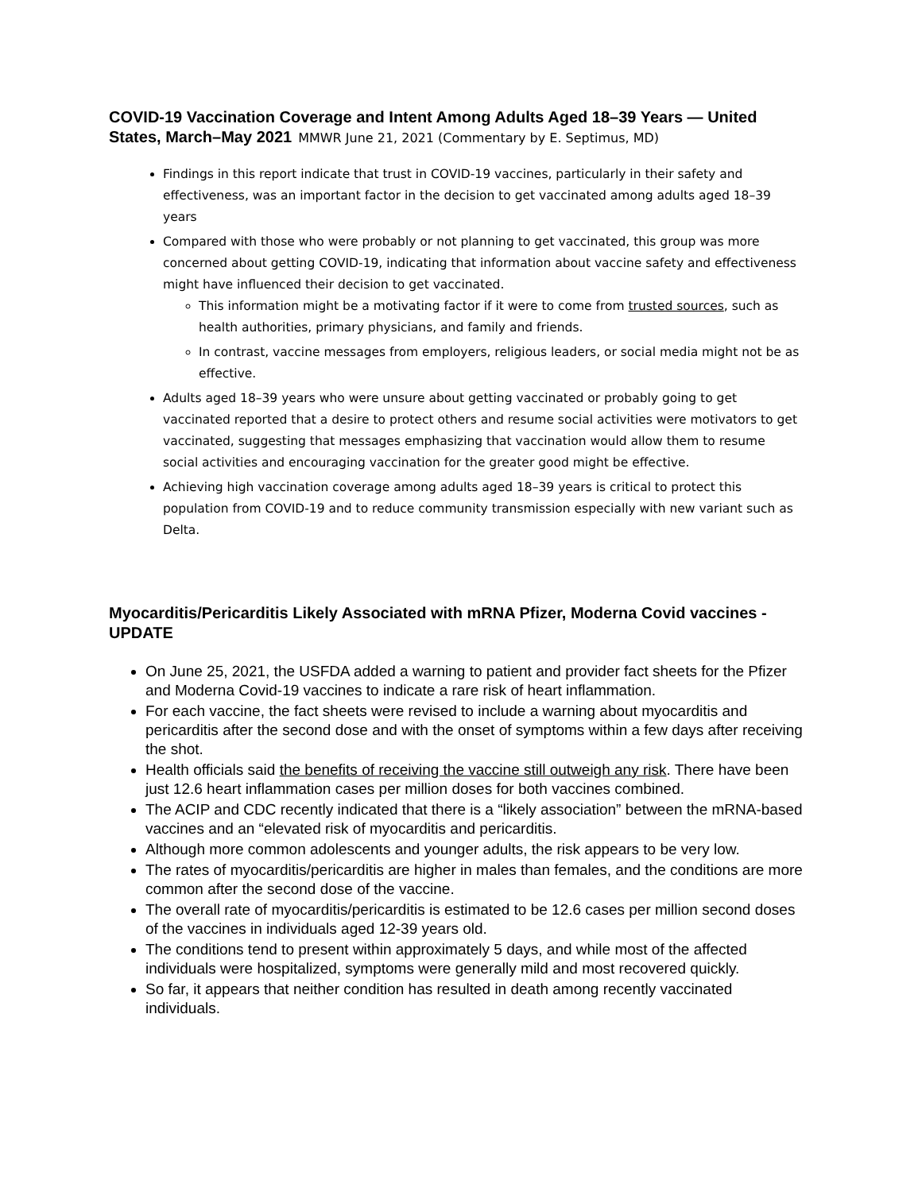COVID-19 Vaccination Coverage and Intent Among Adults Aged 18–39 Years — United States, March–May 2021 MMWR June 21, 2021 (Commentary by E. Septimus, MD)
Findings in this report indicate that trust in COVID-19 vaccines, particularly in their safety and effectiveness, was an important factor in the decision to get vaccinated among adults aged 18–39 years
Compared with those who were probably or not planning to get vaccinated, this group was more concerned about getting COVID-19, indicating that information about vaccine safety and effectiveness might have influenced their decision to get vaccinated.
This information might be a motivating factor if it were to come from trusted sources, such as health authorities, primary physicians, and family and friends.
In contrast, vaccine messages from employers, religious leaders, or social media might not be as effective.
Adults aged 18–39 years who were unsure about getting vaccinated or probably going to get vaccinated reported that a desire to protect others and resume social activities were motivators to get vaccinated, suggesting that messages emphasizing that vaccination would allow them to resume social activities and encouraging vaccination for the greater good might be effective.
Achieving high vaccination coverage among adults aged 18–39 years is critical to protect this population from COVID-19 and to reduce community transmission especially with new variant such as Delta.
Myocarditis/Pericarditis Likely Associated with mRNA Pfizer, Moderna Covid vaccines - UPDATE
On June 25, 2021, the USFDA added a warning to patient and provider fact sheets for the Pfizer and Moderna Covid-19 vaccines to indicate a rare risk of heart inflammation.
For each vaccine, the fact sheets were revised to include a warning about myocarditis and pericarditis after the second dose and with the onset of symptoms within a few days after receiving the shot.
Health officials said the benefits of receiving the vaccine still outweigh any risk. There have been just 12.6 heart inflammation cases per million doses for both vaccines combined.
The ACIP and CDC recently indicated that there is a “likely association” between the mRNA-based vaccines and an “elevated risk of myocarditis and pericarditis.
Although more common adolescents and younger adults, the risk appears to be very low.
The rates of myocarditis/pericarditis are higher in males than females, and the conditions are more common after the second dose of the vaccine.
The overall rate of myocarditis/pericarditis is estimated to be 12.6 cases per million second doses of the vaccines in individuals aged 12-39 years old.
The conditions tend to present within approximately 5 days, and while most of the affected individuals were hospitalized, symptoms were generally mild and most recovered quickly.
So far, it appears that neither condition has resulted in death among recently vaccinated individuals.